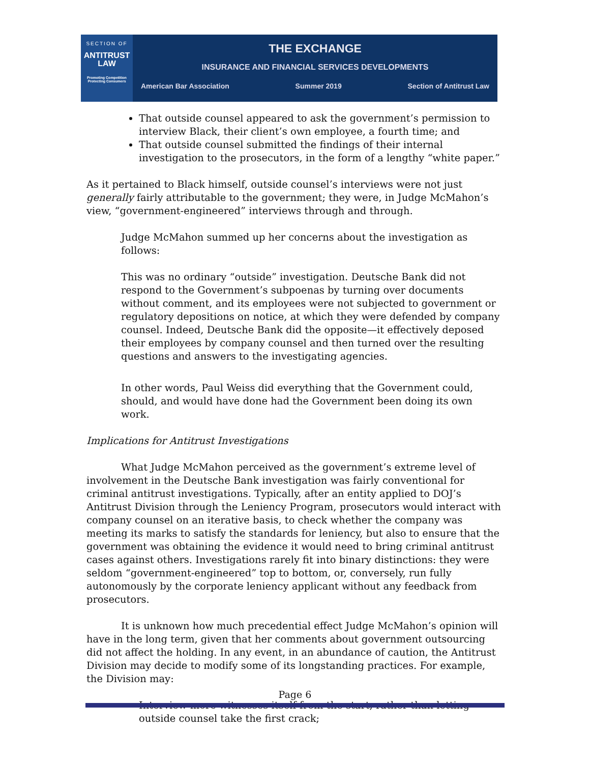SECTION OF
ANTITRUST
LAW
Promoting Competition
Protecting Consumers
THE EXCHANGE
INSURANCE AND FINANCIAL SERVICES DEVELOPMENTS
American Bar Association Summer 2019 Section of Antitrust Law
That outside counsel appeared to ask the government’s permission to interview Black, their client’s own employee, a fourth time; and
That outside counsel submitted the findings of their internal investigation to the prosecutors, in the form of a lengthy “white paper.”
As it pertained to Black himself, outside counsel’s interviews were not just generally fairly attributable to the government; they were, in Judge McMahon’s view, “government-engineered” interviews through and through.
Judge McMahon summed up her concerns about the investigation as follows:
This was no ordinary “outside” investigation. Deutsche Bank did not respond to the Government’s subpoenas by turning over documents without comment, and its employees were not subjected to government or regulatory depositions on notice, at which they were defended by company counsel. Indeed, Deutsche Bank did the opposite—it effectively deposed their employees by company counsel and then turned over the resulting questions and answers to the investigating agencies.
In other words, Paul Weiss did everything that the Government could, should, and would have done had the Government been doing its own work.
Implications for Antitrust Investigations
What Judge McMahon perceived as the government’s extreme level of involvement in the Deutsche Bank investigation was fairly conventional for criminal antitrust investigations. Typically, after an entity applied to DOJ’s Antitrust Division through the Leniency Program, prosecutors would interact with company counsel on an iterative basis, to check whether the company was meeting its marks to satisfy the standards for leniency, but also to ensure that the government was obtaining the evidence it would need to bring criminal antitrust cases against others. Investigations rarely fit into binary distinctions: they were seldom “government-engineered” top to bottom, or, conversely, run fully autonomously by the corporate leniency applicant without any feedback from prosecutors.
It is unknown how much precedential effect Judge McMahon’s opinion will have in the long term, given that her comments about government outsourcing did not affect the holding. In any event, in an abundance of caution, the Antitrust Division may decide to modify some of its longstanding practices. For example, the Division may:
Interview more witnesses itself from the start, rather than letting outside counsel take the first crack;
Page 6